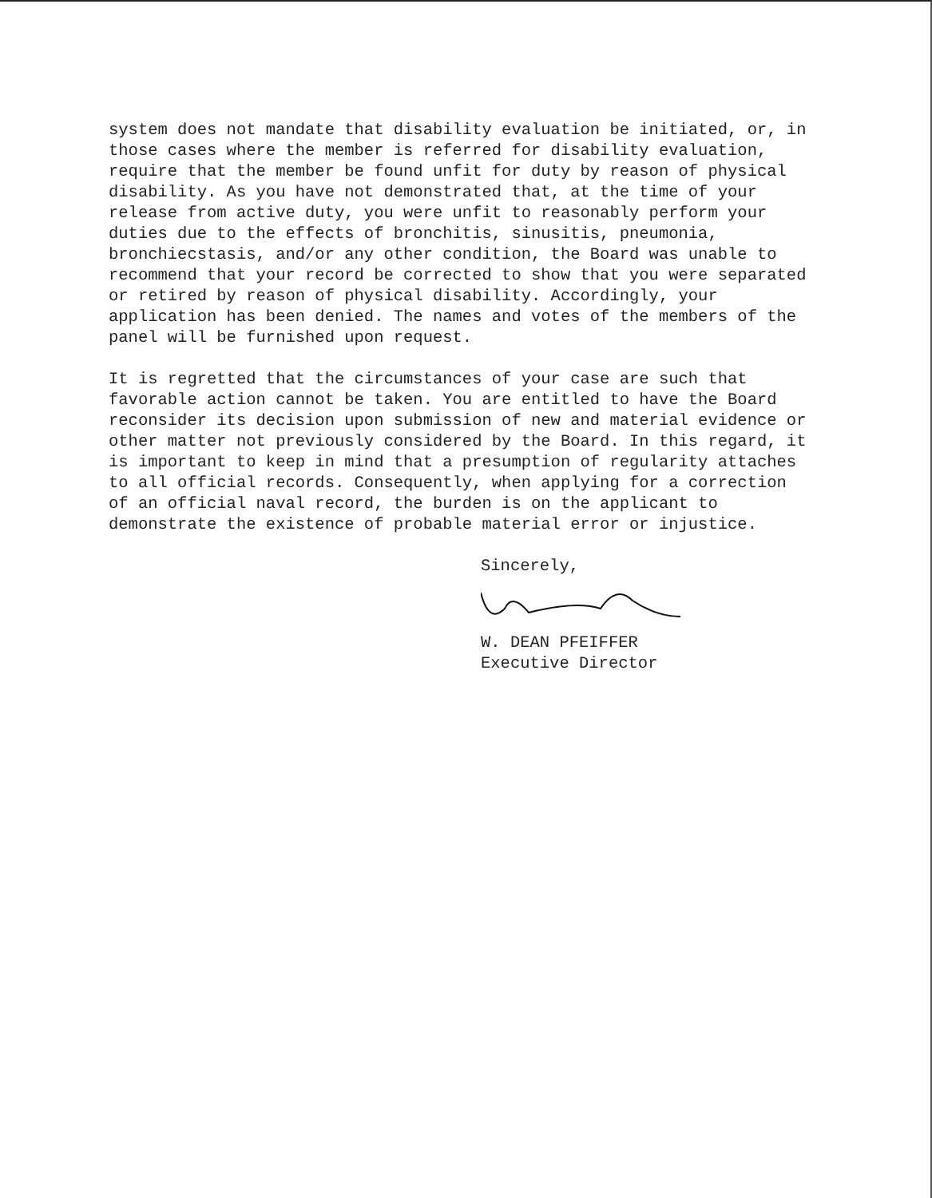system does not mandate that disability evaluation be initiated, or, in those cases where the member is referred for disability evaluation, require that the member be found unfit for duty by reason of physical disability. As you have not demonstrated that, at the time of your release from active duty, you were unfit to reasonably perform your duties due to the effects of bronchitis, sinusitis, pneumonia, bronchiecstasis, and/or any other condition, the Board was unable to recommend that your record be corrected to show that you were separated or retired by reason of physical disability. Accordingly, your application has been denied. The names and votes of the members of the panel will be furnished upon request.
It is regretted that the circumstances of your case are such that favorable action cannot be taken. You are entitled to have the Board reconsider its decision upon submission of new and material evidence or other matter not previously considered by the Board. In this regard, it is important to keep in mind that a presumption of regularity attaches to all official records. Consequently, when applying for a correction of an official naval record, the burden is on the applicant to demonstrate the existence of probable material error or injustice.
Sincerely,
W. DEAN PFEIFFER
Executive Director